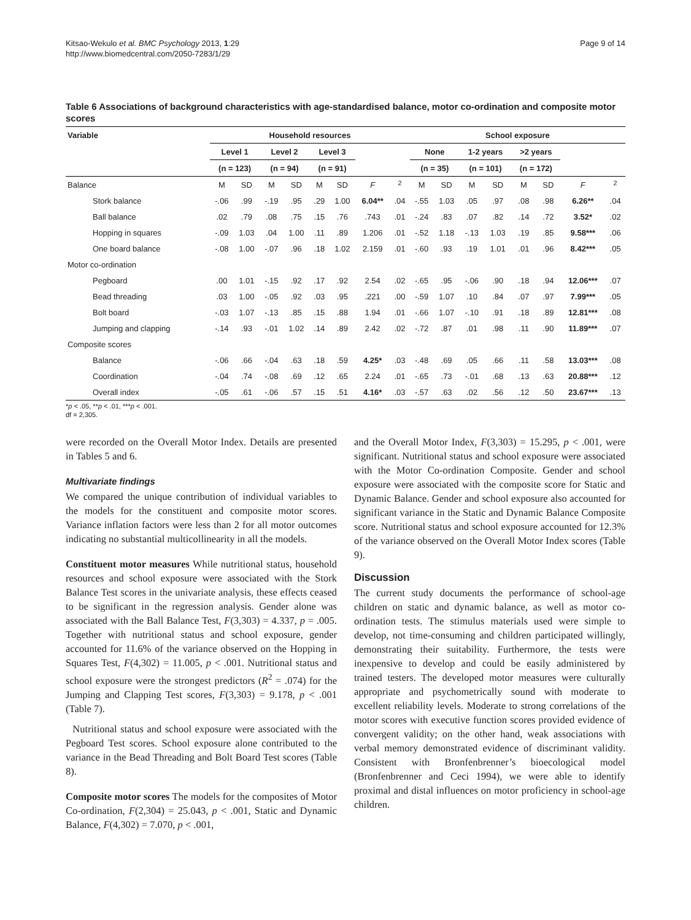Kitsao-Wekulo et al. BMC Psychology 2013, 1:29
http://www.biomedcentral.com/2050-7283/1/29
Page 9 of 14
Table 6 Associations of background characteristics with age-standardised balance, motor co-ordination and composite motor scores
| Variable | Household resources | | | | | | | | School exposure | | | | | | | |
| --- | --- | --- | --- | --- | --- | --- | --- | --- | --- | --- | --- | --- | --- | --- | --- | --- |
| | Level 1 | | Level 2 | | Level 3 | | | | None | | 1-2 years | | >2 years | | | |
| | (n = 123) | | (n = 94) | | (n = 91) | | | | (n = 35) | | (n = 101) | | (n = 172) | | | |
| Balance | M | SD | M | SD | M | SD | F | <sup>2</sup> | M | SD | M | SD | M | SD | F | <sup>2</sup> |
| Stork balance | -.06 | .99 | -.19 | .95 | .29 | 1.00 | 6.04** | .04 | -.55 | 1.03 | .05 | .97 | .08 | .98 | 6.26** | .04 |
| Ball balance | .02 | .79 | .08 | .75 | .15 | .76 | .743 | .01 | -.24 | .83 | .07 | .82 | .14 | .72 | 3.52* | .02 |
| Hopping in squares | -.09 | 1.03 | .04 | 1.00 | .11 | .89 | 1.206 | .01 | -.52 | 1.18 | -.13 | 1.03 | .19 | .85 | 9.58*** | .06 |
| One board balance | -.08 | 1.00 | -.07 | .96 | .18 | 1.02 | 2.159 | .01 | -.60 | .93 | .19 | 1.01 | .01 | .96 | 8.42*** | .05 |
| Motor co-ordination | | | | | | | | | | | | | | | | |
| Pegboard | .00 | 1.01 | -.15 | .92 | .17 | .92 | 2.54 | .02 | -.65 | .95 | -.06 | .90 | .18 | .94 | 12.06*** | .07 |
| Bead threading | .03 | 1.00 | -.05 | .92 | .03 | .95 | .221 | .00 | -.59 | 1.07 | .10 | .84 | .07 | .97 | 7.99*** | .05 |
| Bolt board | -.03 | 1.07 | -.13 | .85 | .15 | .88 | 1.94 | .01 | -.66 | 1.07 | -.10 | .91 | .18 | .89 | 12.81*** | .08 |
| Jumping and clapping | -.14 | .93 | -.01 | 1.02 | .14 | .89 | 2.42 | .02 | -.72 | .87 | .01 | .98 | .11 | .90 | 11.89*** | .07 |
| Composite scores | | | | | | | | | | | | | | | | |
| Balance | -.06 | .66 | -.04 | .63 | .18 | .59 | 4.25* | .03 | -.48 | .69 | .05 | .66 | .11 | .58 | 13.03*** | .08 |
| Coordination | -.04 | .74 | -.08 | .69 | .12 | .65 | 2.24 | .01 | -.65 | .73 | -.01 | .68 | .13 | .63 | 20.88*** | .12 |
| Overall index | -.05 | .61 | -.06 | .57 | .15 | .51 | 4.16* | .03 | -.57 | .63 | .02 | .56 | .12 | .50 | 23.67*** | .13 |
*p < .05, **p < .01, ***p < .001.
df = 2,305.
were recorded on the Overall Motor Index. Details are presented in Tables 5 and 6.
Multivariate findings
We compared the unique contribution of individual variables to the models for the constituent and composite motor scores. Variance inflation factors were less than 2 for all motor outcomes indicating no substantial multicollinearity in all the models.
Constituent motor measures While nutritional status, household resources and school exposure were associated with the Stork Balance Test scores in the univariate analysis, these effects ceased to be significant in the regression analysis. Gender alone was associated with the Ball Balance Test, F(3,303) = 4.337, p = .005. Together with nutritional status and school exposure, gender accounted for 11.6% of the variance observed on the Hopping in Squares Test, F(4,302) = 11.005, p < .001. Nutritional status and school exposure were the strongest predictors (R<sup>2</sup> = .074) for the Jumping and Clapping Test scores, F(3,303) = 9.178, p < .001 (Table 7).
Nutritional status and school exposure were associated with the Pegboard Test scores. School exposure alone contributed to the variance in the Bead Threading and Bolt Board Test scores (Table 8).
Composite motor scores The models for the composites of Motor Co-ordination, F(2,304) = 25.043, p < .001, Static and Dynamic Balance, F(4,302) = 7.070, p < .001,
and the Overall Motor Index, F(3,303) = 15.295, p < .001, were significant. Nutritional status and school exposure were associated with the Motor Co-ordination Composite. Gender and school exposure were associated with the composite score for Static and Dynamic Balance. Gender and school exposure also accounted for significant variance in the Static and Dynamic Balance Composite score. Nutritional status and school exposure accounted for 12.3% of the variance observed on the Overall Motor Index scores (Table 9).
Discussion
The current study documents the performance of school-age children on static and dynamic balance, as well as motor co-ordination tests. The stimulus materials used were simple to develop, not time-consuming and children participated willingly, demonstrating their suitability. Furthermore, the tests were inexpensive to develop and could be easily administered by trained testers. The developed motor measures were culturally appropriate and psychometrically sound with moderate to excellent reliability levels. Moderate to strong correlations of the motor scores with executive function scores provided evidence of convergent validity; on the other hand, weak associations with verbal memory demonstrated evidence of discriminant validity. Consistent with Bronfenbrenner’s bioecological model (Bronfenbrenner and Ceci 1994), we were able to identify proximal and distal influences on motor proficiency in school-age children.